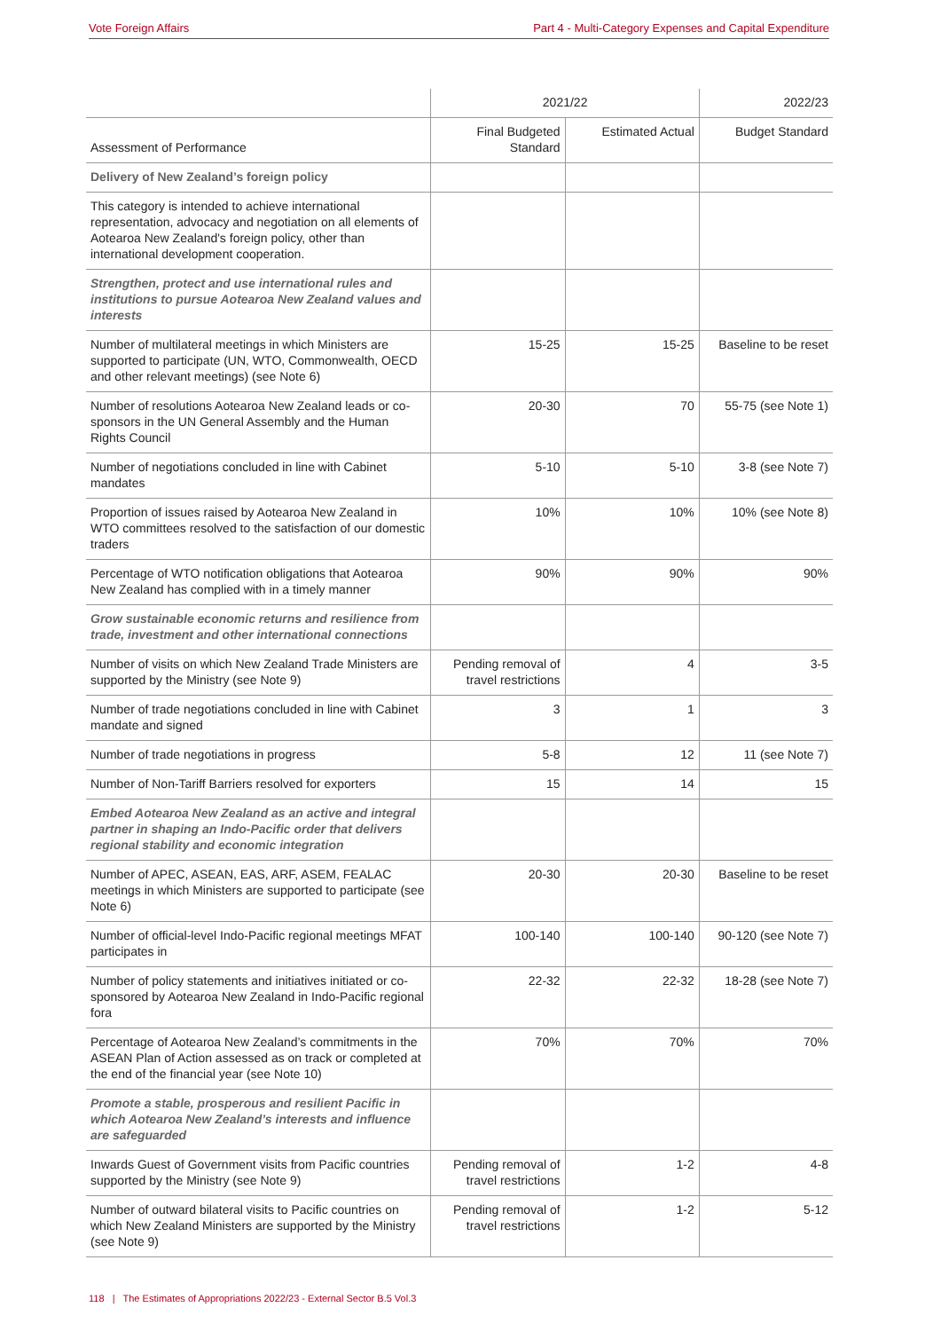Vote Foreign Affairs Part 4 - Multi-Category Expenses and Capital Expenditure
| | 2021/22 | | 2022/23 |
| --- | --- | --- | --- |
| Assessment of Performance | Final Budgeted Standard | Estimated Actual | Budget Standard |
| Delivery of New Zealand’s foreign policy | | | |
| This category is intended to achieve international representation, advocacy and negotiation on all elements of Aotearoa New Zealand's foreign policy, other than international development cooperation. | | | |
| Strengthen, protect and use international rules and institutions to pursue Aotearoa New Zealand values and interests | | | |
| Number of multilateral meetings in which Ministers are supported to participate (UN, WTO, Commonwealth, OECD and other relevant meetings) (see Note 6) | 15-25 | 15-25 | Baseline to be reset |
| Number of resolutions Aotearoa New Zealand leads or co-sponsors in the UN General Assembly and the Human Rights Council | 20-30 | 70 | 55-75 (see Note 1) |
| Number of negotiations concluded in line with Cabinet mandates | 5-10 | 5-10 | 3-8 (see Note 7) |
| Proportion of issues raised by Aotearoa New Zealand in WTO committees resolved to the satisfaction of our domestic traders | 10% | 10% | 10% (see Note 8) |
| Percentage of WTO notification obligations that Aotearoa New Zealand has complied with in a timely manner | 90% | 90% | 90% |
| Grow sustainable economic returns and resilience from trade, investment and other international connections | | | |
| Number of visits on which New Zealand Trade Ministers are supported by the Ministry (see Note 9) | Pending removal of travel restrictions | 4 | 3-5 |
| Number of trade negotiations concluded in line with Cabinet mandate and signed | 3 | 1 | 3 |
| Number of trade negotiations in progress | 5-8 | 12 | 11 (see Note 7) |
| Number of Non-Tariff Barriers resolved for exporters | 15 | 14 | 15 |
| Embed Aotearoa New Zealand as an active and integral partner in shaping an Indo-Pacific order that delivers regional stability and economic integration | | | |
| Number of APEC, ASEAN, EAS, ARF, ASEM, FEALAC meetings in which Ministers are supported to participate (see Note 6) | 20-30 | 20-30 | Baseline to be reset |
| Number of official-level Indo-Pacific regional meetings MFAT participates in | 100-140 | 100-140 | 90-120 (see Note 7) |
| Number of policy statements and initiatives initiated or co-sponsored by Aotearoa New Zealand in Indo-Pacific regional fora | 22-32 | 22-32 | 18-28 (see Note 7) |
| Percentage of Aotearoa New Zealand’s commitments in the ASEAN Plan of Action assessed as on track or completed at the end of the financial year (see Note 10) | 70% | 70% | 70% |
| Promote a stable, prosperous and resilient Pacific in which Aotearoa New Zealand’s interests and influence are safeguarded | | | |
| Inwards Guest of Government visits from Pacific countries supported by the Ministry (see Note 9) | Pending removal of travel restrictions | 1-2 | 4-8 |
| Number of outward bilateral visits to Pacific countries on which New Zealand Ministers are supported by the Ministry (see Note 9) | Pending removal of travel restrictions | 1-2 | 5-12 |
118 | The Estimates of Appropriations 2022/23 - External Sector B.5 Vol.3